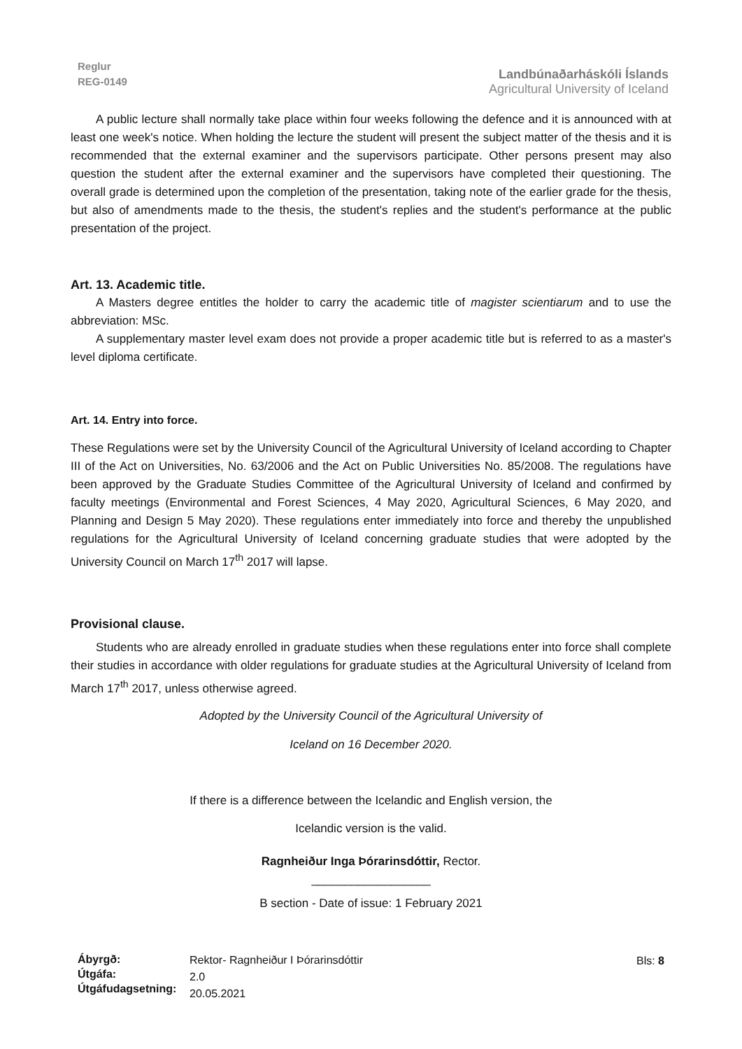Reglur
REG-0149
Landbúnaðarháskóli Íslands
Agricultural University of Iceland
A public lecture shall normally take place within four weeks following the defence and it is announced with at least one week's notice. When holding the lecture the student will present the subject matter of the thesis and it is recommended that the external examiner and the supervisors participate. Other persons present may also question the student after the external examiner and the supervisors have completed their questioning. The overall grade is determined upon the completion of the presentation, taking note of the earlier grade for the thesis, but also of amendments made to the thesis, the student's replies and the student's performance at the public presentation of the project.
Art. 13. Academic title.
A Masters degree entitles the holder to carry the academic title of magister scientiarum and to use the abbreviation: MSc.
A supplementary master level exam does not provide a proper academic title but is referred to as a master's level diploma certificate.
Art. 14. Entry into force.
These Regulations were set by the University Council of the Agricultural University of Iceland according to Chapter III of the Act on Universities, No. 63/2006 and the Act on Public Universities No. 85/2008. The regulations have been approved by the Graduate Studies Committee of the Agricultural University of Iceland and confirmed by faculty meetings (Environmental and Forest Sciences, 4 May 2020, Agricultural Sciences, 6 May 2020, and Planning and Design 5 May 2020). These regulations enter immediately into force and thereby the unpublished regulations for the Agricultural University of Iceland concerning graduate studies that were adopted by the University Council on March 17<sup>th</sup> 2017 will lapse.
Provisional clause.
Students who are already enrolled in graduate studies when these regulations enter into force shall complete their studies in accordance with older regulations for graduate studies at the Agricultural University of Iceland from March 17<sup>th</sup> 2017, unless otherwise agreed.
Adopted by the University Council of the Agricultural University of
Iceland on 16 December 2020.
If there is a difference between the Icelandic and English version, the
Icelandic version is the valid.
Ragnheiður Inga Þórarinsdóttir, Rector.
__________________
B section - Date of issue: 1 February 2021
Ábyrgð:
Útgáfa:
Útgáfudagsetning:
Rektor- Ragnheiður I Þórarinsdóttir
2.0
20.05.2021
Bls: 8